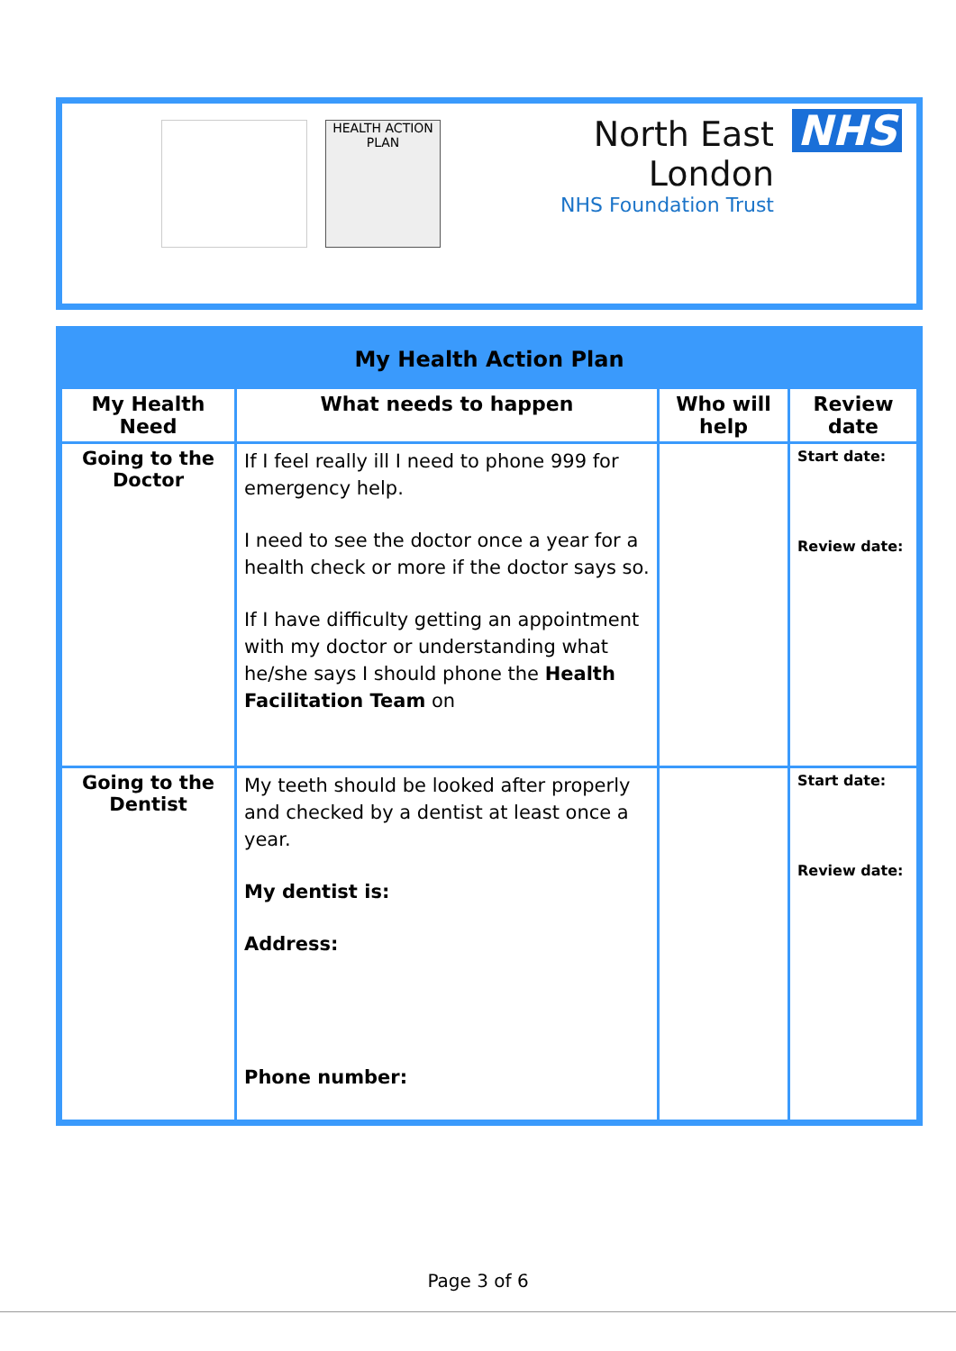HEALTH ACTION PLAN
North East London
NHS Foundation Trust
NHS
| My Health Action Plan | | | |
| --- | --- | --- | --- |
| My Health Need | What needs to happen | Who will help | Review date |
| Going to the Doctor | If I feel really ill I need to phone 999 for emergency help. I need to see the doctor once a year for a health check or more if the doctor says so. If I have difficulty getting an appointment with my doctor or understanding what he/she says I should phone the Health Facilitation Team on | | Start date: Review date: |
| Going to the Dentist | My teeth should be looked after properly and checked by a dentist at least once a year. My dentist is: Address: Phone number: | | Start date: Review date: |
Page 3 of 6